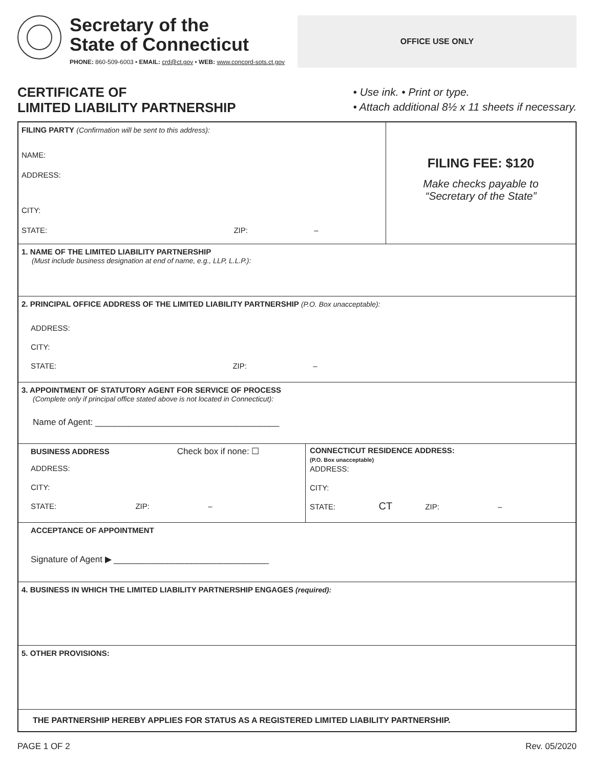Secretary of the
State of Connecticut
PHONE: 860-509-6003 • EMAIL: crd@ct.gov • WEB: www.concord-sots.ct.gov
OFFICE USE ONLY
CERTIFICATE OF
LIMITED LIABILITY PARTNERSHIP
• Use ink. • Print or type.
• Attach additional 8½ x 11 sheets if necessary.
FILING PARTY (Confirmation will be sent to this address):
NAME:
ADDRESS:
CITY:
STATE: ZIP: –
FILING FEE: $120
Make checks payable to
“Secretary of the State”
1. NAME OF THE LIMITED LIABILITY PARTNERSHIP
(Must include business designation at end of name, e.g., LLP, L.L.P.):
2. PRINCIPAL OFFICE ADDRESS OF THE LIMITED LIABILITY PARTNERSHIP (P.O. Box unacceptable):
ADDRESS:
CITY:
STATE: ZIP: –
3. APPOINTMENT OF STATUTORY AGENT FOR SERVICE OF PROCESS
(Complete only if principal office stated above is not located in Connecticut):
Name of Agent: ______________________________________
BUSINESS ADDRESS Check box if none: ☐
ADDRESS:
CITY:
STATE: ZIP: –
CONNECTICUT RESIDENCE ADDRESS:
(P.O. Box unacceptable)
ADDRESS:
CITY:
STATE: CT ZIP: –
ACCEPTANCE OF APPOINTMENT
Signature of Agent ▶ ________________________________
4. BUSINESS IN WHICH THE LIMITED LIABILITY PARTNERSHIP ENGAGES (required):
5. OTHER PROVISIONS:
THE PARTNERSHIP HEREBY APPLIES FOR STATUS AS A REGISTERED LIMITED LIABILITY PARTNERSHIP.
PAGE 1 OF 2 Rev. 05/2020